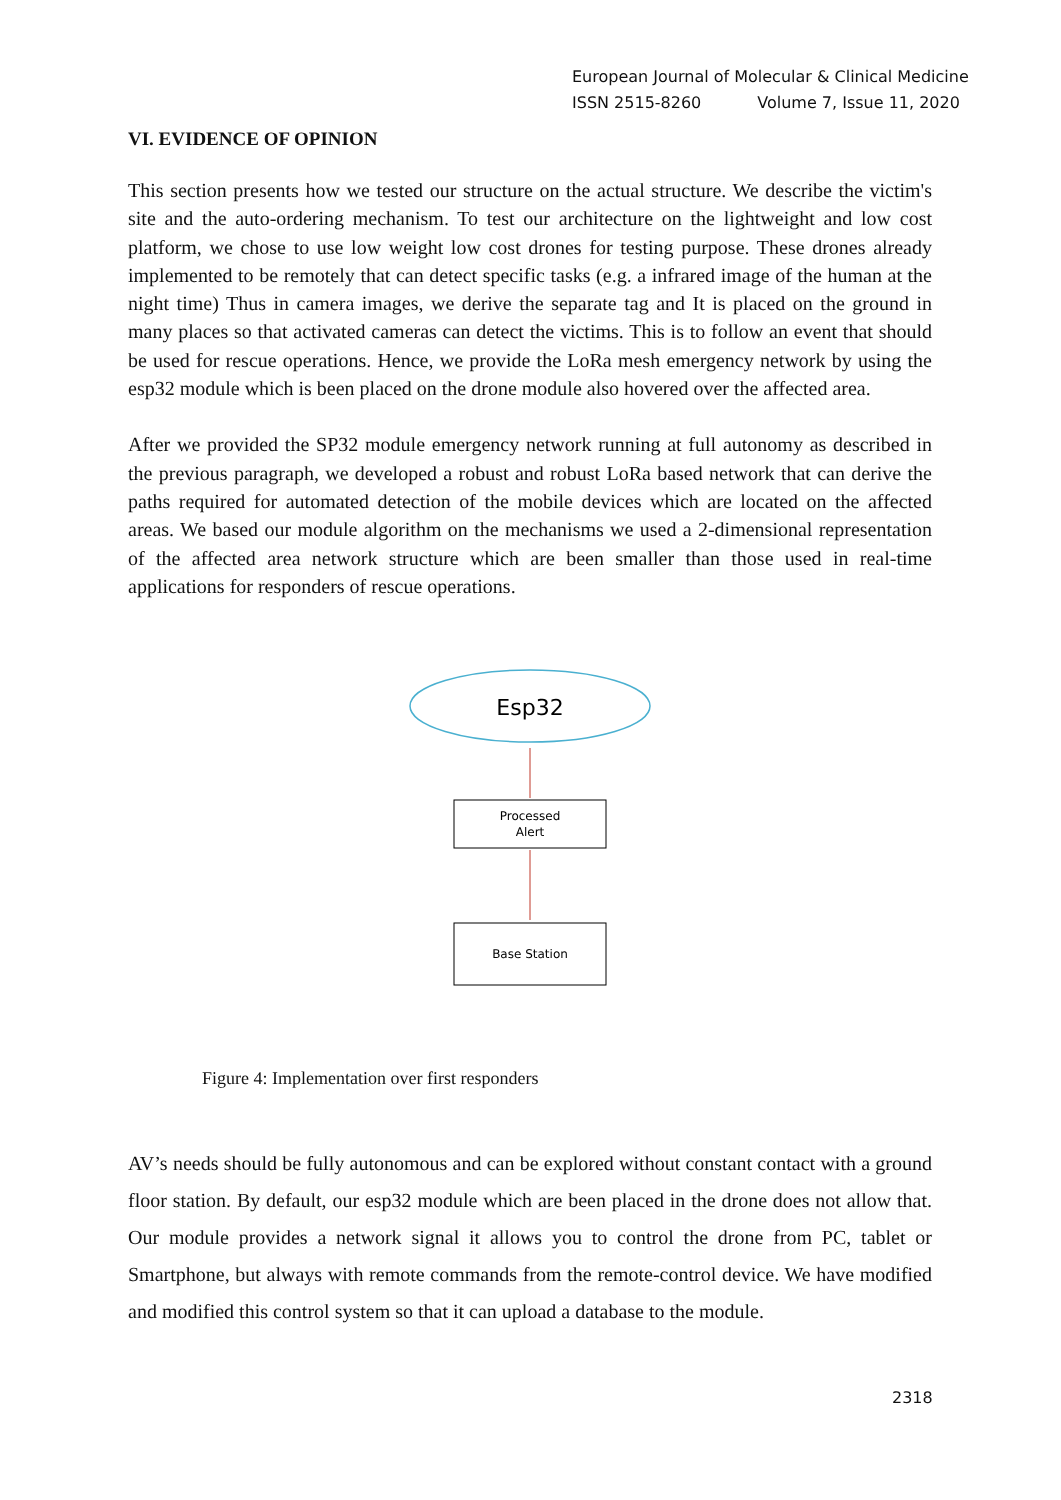European Journal of Molecular & Clinical Medicine
ISSN 2515-8260 Volume 7, Issue 11, 2020
VI. EVIDENCE OF OPINION
This section presents how we tested our structure on the actual structure. We describe the victim's site and the auto-ordering mechanism. To test our architecture on the lightweight and low cost platform, we chose to use low weight low cost drones for testing purpose. These drones already implemented to be remotely that can detect specific tasks (e.g. a infrared image of the human at the night time) Thus in camera images, we derive the separate tag and It is placed on the ground in many places so that activated cameras can detect the victims. This is to follow an event that should be used for rescue operations. Hence, we provide the LoRa mesh emergency network by using the esp32 module which is been placed on the drone module also hovered over the affected area.
After we provided the SP32 module emergency network running at full autonomy as described in the previous paragraph, we developed a robust and robust LoRa based network that can derive the paths required for automated detection of the mobile devices which are located on the affected areas. We based our module algorithm on the mechanisms we used a 2-dimensional representation of the affected area network structure which are been smaller than those used in real-time applications for responders of rescue operations.
Esp32
Processed
Alert
Base Station
Figure 4: Implementation over first responders
AV’s needs should be fully autonomous and can be explored without constant contact with a ground floor station. By default, our esp32 module which are been placed in the drone does not allow that. Our module provides a network signal it allows you to control the drone from PC, tablet or Smartphone, but always with remote commands from the remote-control device. We have modified and modified this control system so that it can upload a database to the module.
2318